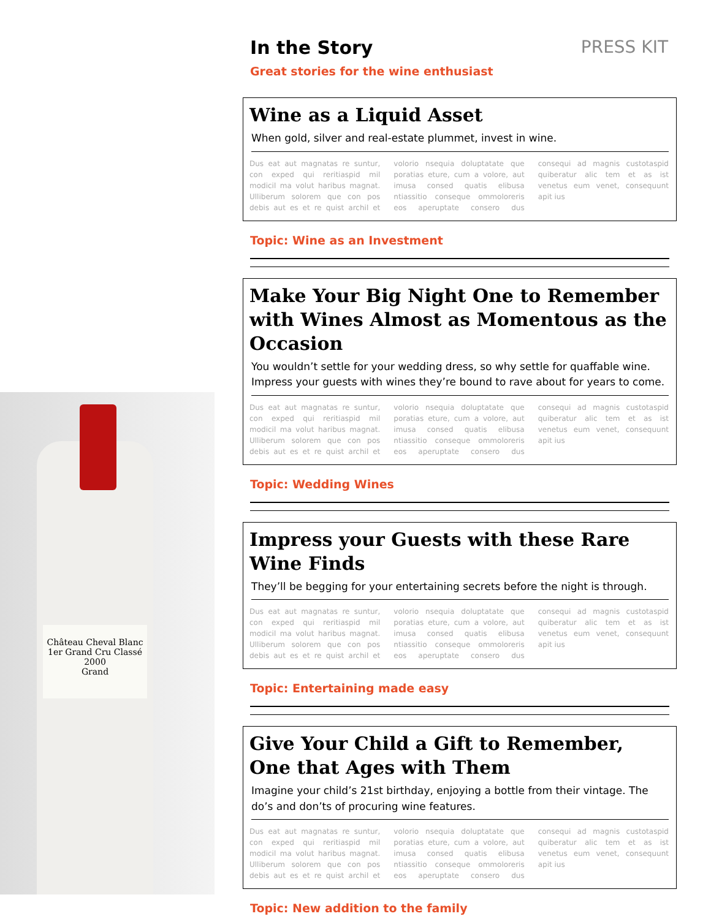Château Cheval Blanc
1er Grand Cru Classé
2000
Grand
In the Story PRESS KIT
Great stories for the wine enthusiast
Wine as a Liquid Asset
When gold, silver and real-estate plummet, invest in wine.
Dus eat aut magnatas re suntur, con exped qui reritiaspid mil modicil ma volut haribus magnat. Ulliberum solorem que con pos debis aut es et re quist archil et volorio nsequia doluptatate que poratias eture, cum a volore, aut imusa consed quatis elibusa ntiassitio conseque ommoloreris eos aperuptate consero dus consequi ad magnis custotaspid quiberatur alic tem et as ist venetus eum venet, consequunt apit ius
Topic: Wine as an Investment
Make Your Big Night One to Remember with Wines Almost as Momentous as the Occasion
You wouldn’t settle for your wedding dress, so why settle for quaffable wine. Impress your guests with wines they’re bound to rave about for years to come.
Dus eat aut magnatas re suntur, con exped qui reritiaspid mil modicil ma volut haribus magnat. Ulliberum solorem que con pos debis aut es et re quist archil et volorio nsequia doluptatate que poratias eture, cum a volore, aut imusa consed quatis elibusa ntiassitio conseque ommoloreris eos aperuptate consero dus consequi ad magnis custotaspid quiberatur alic tem et as ist venetus eum venet, consequunt apit ius
Topic: Wedding Wines
Impress your Guests with these Rare Wine Finds
They’ll be begging for your entertaining secrets before the night is through.
Dus eat aut magnatas re suntur, con exped qui reritiaspid mil modicil ma volut haribus magnat. Ulliberum solorem que con pos debis aut es et re quist archil et volorio nsequia doluptatate que poratias eture, cum a volore, aut imusa consed quatis elibusa ntiassitio conseque ommoloreris eos aperuptate consero dus consequi ad magnis custotaspid quiberatur alic tem et as ist venetus eum venet, consequunt apit ius
Topic: Entertaining made easy
Give Your Child a Gift to Remember,
One that Ages with Them
Imagine your child’s 21st birthday, enjoying a bottle from their vintage. The do’s and don’ts of procuring wine features.
Dus eat aut magnatas re suntur, con exped qui reritiaspid mil modicil ma volut haribus magnat. Ulliberum solorem que con pos debis aut es et re quist archil et volorio nsequia doluptatate que poratias eture, cum a volore, aut imusa consed quatis elibusa ntiassitio conseque ommoloreris eos aperuptate consero dus consequi ad magnis custotaspid quiberatur alic tem et as ist venetus eum venet, consequunt apit ius
Topic: New addition to the family